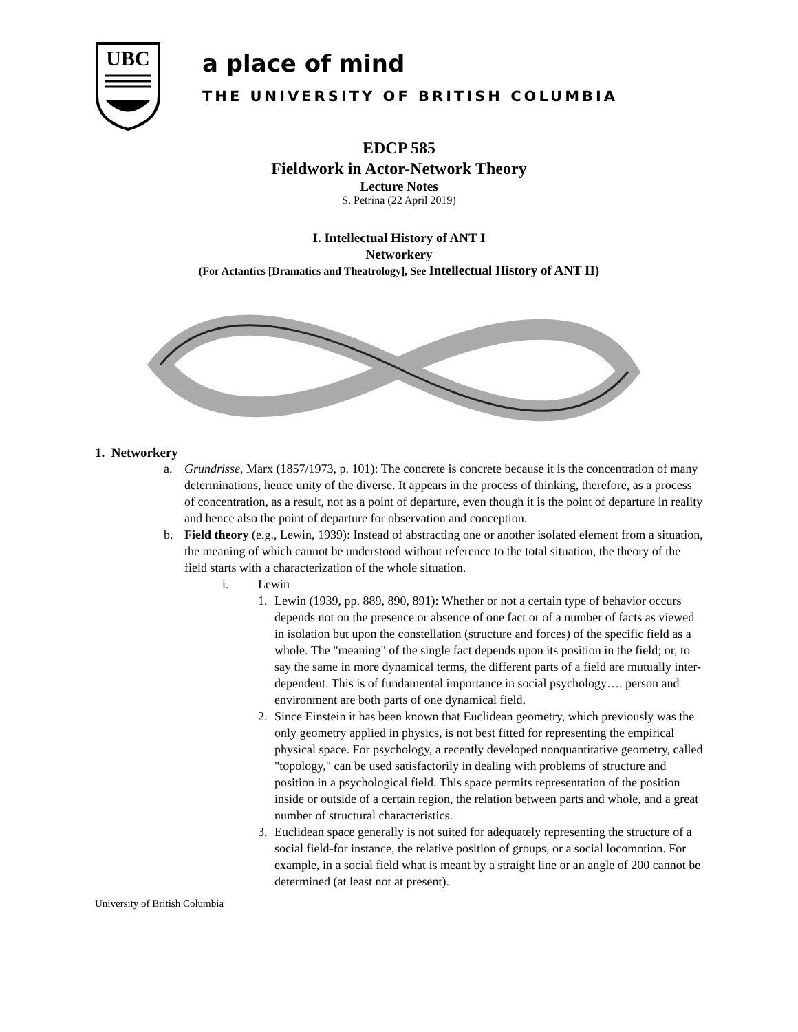UBC
a place of mind
THE UNIVERSITY OF BRITISH COLUMBIA
EDCP 585
Fieldwork in Actor-Network Theory
Lecture Notes
S. Petrina (22 April 2019)
I. Intellectual History of ANT I
Networkery
(For Actantics [Dramatics and Theatrology], See Intellectual History of ANT II)
1. Networkery
a. Grundrisse, Marx (1857/1973, p. 101): The concrete is concrete because it is the concentration of many determinations, hence unity of the diverse. It appears in the process of thinking, therefore, as a process of concentration, as a result, not as a point of departure, even though it is the point of departure in reality and hence also the point of departure for observation and conception.
b. Field theory (e.g., Lewin, 1939): Instead of abstracting one or another isolated element from a situation, the meaning of which cannot be understood without reference to the total situation, the theory of the field starts with a characterization of the whole situation.
i. Lewin
1. Lewin (1939, pp. 889, 890, 891): Whether or not a certain type of behavior occurs depends not on the presence or absence of one fact or of a number of facts as viewed in isolation but upon the constellation (structure and forces) of the specific field as a whole. The "meaning" of the single fact depends upon its position in the field; or, to say the same in more dynamical terms, the different parts of a field are mutually inter- dependent. This is of fundamental importance in social psychology…. person and environment are both parts of one dynamical field.
2. Since Einstein it has been known that Euclidean geometry, which previously was the only geometry applied in physics, is not best fitted for representing the empirical physical space. For psychology, a recently developed nonquantitative geometry, called "topology," can be used satisfactorily in dealing with problems of structure and position in a psychological field. This space permits representation of the position inside or outside of a certain region, the relation between parts and whole, and a great number of structural characteristics.
3. Euclidean space generally is not suited for adequately representing the structure of a social field-for instance, the relative position of groups, or a social locomotion. For example, in a social field what is meant by a straight line or an angle of 200 cannot be determined (at least not at present).
University of British Columbia